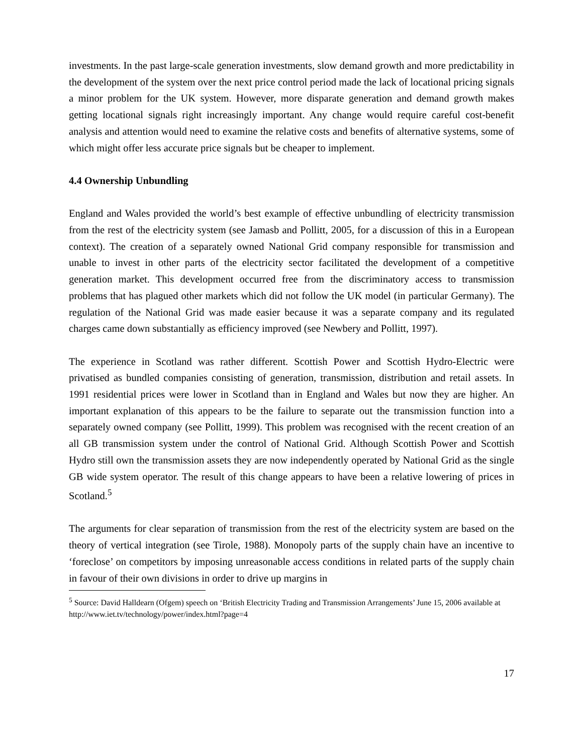investments. In the past large-scale generation investments, slow demand growth and more predictability in the development of the system over the next price control period made the lack of locational pricing signals a minor problem for the UK system. However, more disparate generation and demand growth makes getting locational signals right increasingly important. Any change would require careful cost-benefit analysis and attention would need to examine the relative costs and benefits of alternative systems, some of which might offer less accurate price signals but be cheaper to implement.
4.4 Ownership Unbundling
England and Wales provided the world’s best example of effective unbundling of electricity transmission from the rest of the electricity system (see Jamasb and Pollitt, 2005, for a discussion of this in a European context). The creation of a separately owned National Grid company responsible for transmission and unable to invest in other parts of the electricity sector facilitated the development of a competitive generation market. This development occurred free from the discriminatory access to transmission problems that has plagued other markets which did not follow the UK model (in particular Germany). The regulation of the National Grid was made easier because it was a separate company and its regulated charges came down substantially as efficiency improved (see Newbery and Pollitt, 1997).
The experience in Scotland was rather different. Scottish Power and Scottish Hydro-Electric were privatised as bundled companies consisting of generation, transmission, distribution and retail assets. In 1991 residential prices were lower in Scotland than in England and Wales but now they are higher. An important explanation of this appears to be the failure to separate out the transmission function into a separately owned company (see Pollitt, 1999). This problem was recognised with the recent creation of an all GB transmission system under the control of National Grid. Although Scottish Power and Scottish Hydro still own the transmission assets they are now independently operated by National Grid as the single GB wide system operator. The result of this change appears to have been a relative lowering of prices in Scotland.<sup>5</sup>
The arguments for clear separation of transmission from the rest of the electricity system are based on the theory of vertical integration (see Tirole, 1988). Monopoly parts of the supply chain have an incentive to ‘foreclose’ on competitors by imposing unreasonable access conditions in related parts of the supply chain in favour of their own divisions in order to drive up margins in
<sup>5</sup> Source: David Halldearn (Ofgem) speech on ‘British Electricity Trading and Transmission Arrangements’ June 15, 2006 available at http://www.iet.tv/technology/power/index.html?page=4
17